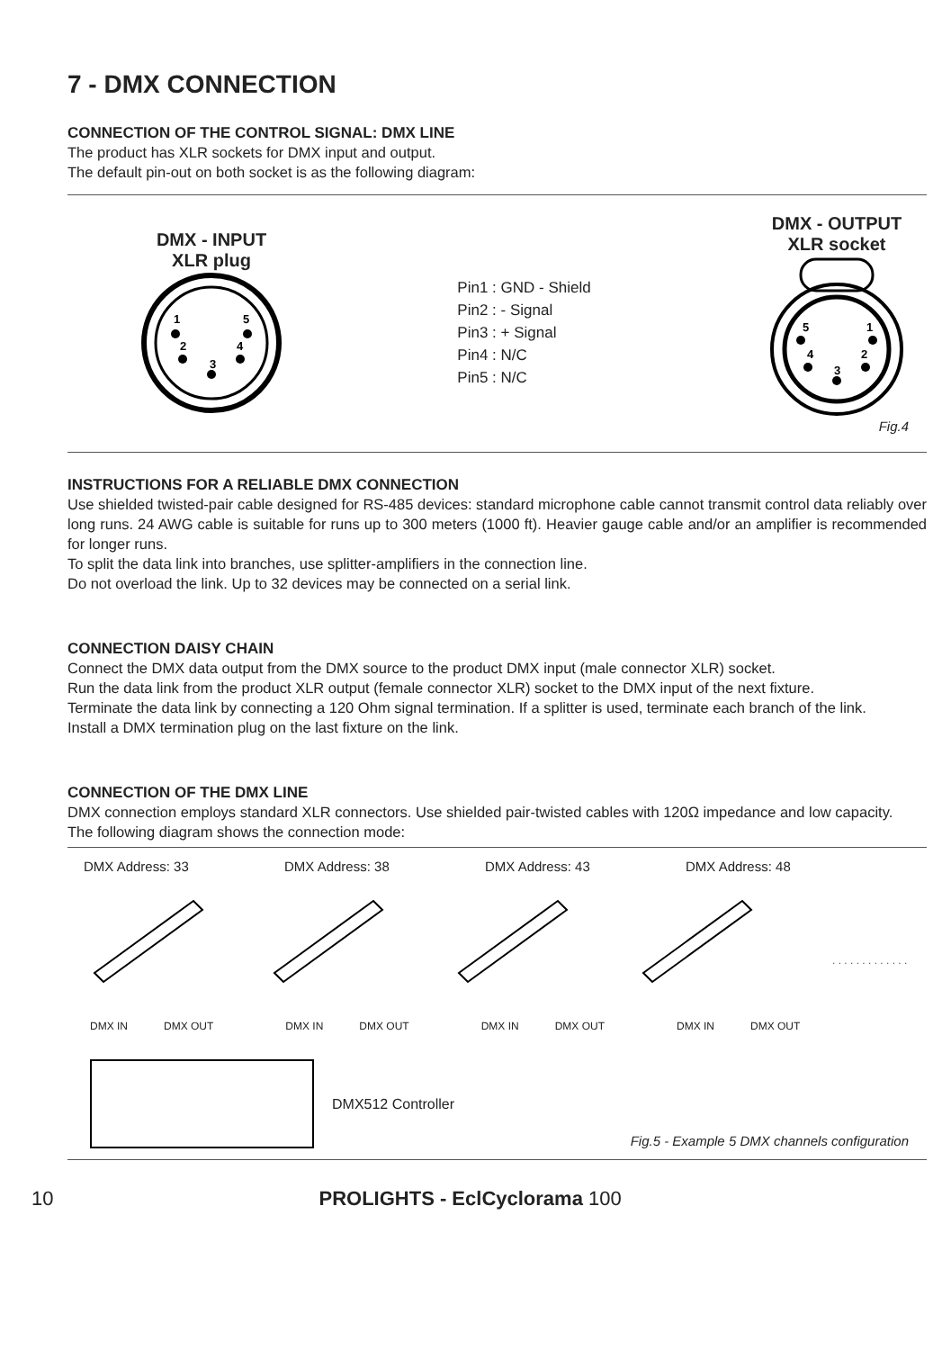7 - DMX CONNECTION
CONNECTION OF THE CONTROL SIGNAL: DMX LINE
The product has XLR sockets for DMX input and output.
The default pin-out on both socket is as the following diagram:
DMX - INPUT
XLR plug
1
2
3
4
5
Pin1 : GND - Shield
Pin2 : - Signal
Pin3 : + Signal
Pin4 : N/C
Pin5 : N/C
DMX - OUTPUT
XLR socket
5
1
4
2
3
Fig.4
INSTRUCTIONS FOR A RELIABLE DMX CONNECTION
Use shielded twisted-pair cable designed for RS-485 devices: standard microphone cable cannot transmit control data reliably over long runs. 24 AWG cable is suitable for runs up to 300 meters (1000 ft). Heavier gauge cable and/or an amplifier is recommended for longer runs.
To split the data link into branches, use splitter-amplifiers in the connection line.
Do not overload the link. Up to 32 devices may be connected on a serial link.
CONNECTION DAISY CHAIN
Connect the DMX data output from the DMX source to the product DMX input (male connector XLR) socket.
Run the data link from the product XLR output (female connector XLR) socket to the DMX input of the next fixture.
Terminate the data link by connecting a 120 Ohm signal termination. If a splitter is used, terminate each branch of the link.
Install a DMX termination plug on the last fixture on the link.
CONNECTION OF THE DMX LINE
DMX connection employs standard XLR connectors. Use shielded pair-twisted cables with 120Ω impedance and low capacity.
The following diagram shows the connection mode:
DMX Address: 33 DMX Address: 38 DMX Address: 43 DMX Address: 48
. . . . . . . . . . . . .
DMX IN DMX OUT DMX IN DMX OUT DMX IN DMX OUT DMX IN DMX OUT
DMX512 Controller
Fig.5 - Example 5 DMX channels configuration
10 PROLIGHTS - EclCyclorama 100